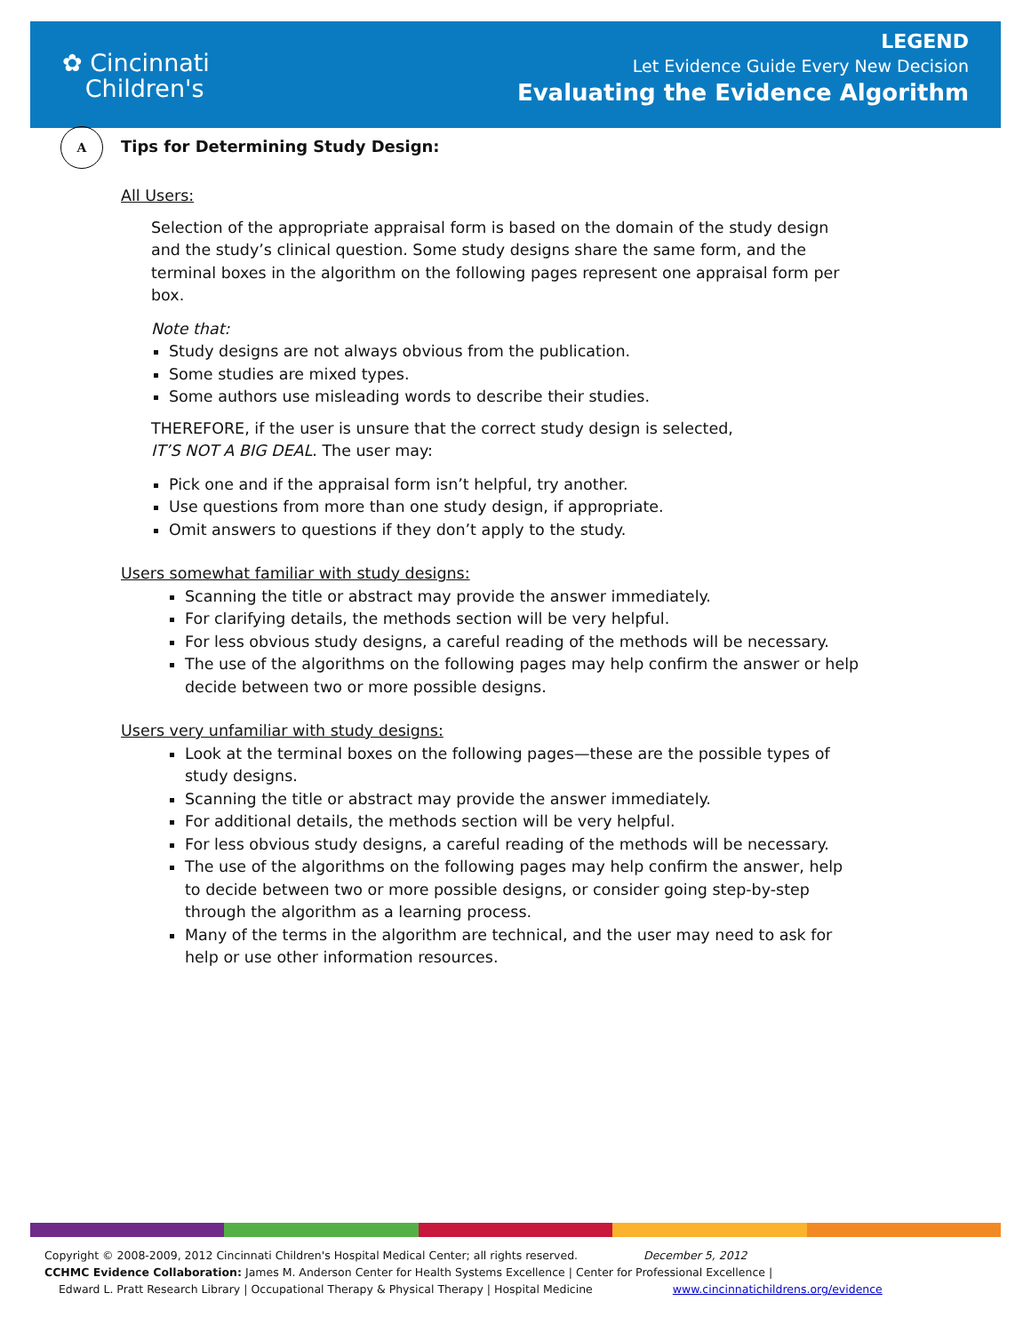✿ Cincinnati
Children's
LEGEND
Let Evidence Guide Every New Decision
Evaluating the Evidence Algorithm
A
Tips for Determining Study Design:
All Users:
Selection of the appropriate appraisal form is based on the domain of the study design and the study’s clinical question. Some study designs share the same form, and the terminal boxes in the algorithm on the following pages represent one appraisal form per box.
Note that:
Study designs are not always obvious from the publication.
Some studies are mixed types.
Some authors use misleading words to describe their studies.
THEREFORE, if the user is unsure that the correct study design is selected,
IT’S NOT A BIG DEAL. The user may:
Pick one and if the appraisal form isn’t helpful, try another.
Use questions from more than one study design, if appropriate.
Omit answers to questions if they don’t apply to the study.
Users somewhat familiar with study designs:
Scanning the title or abstract may provide the answer immediately.
For clarifying details, the methods section will be very helpful.
For less obvious study designs, a careful reading of the methods will be necessary.
The use of the algorithms on the following pages may help confirm the answer or help decide between two or more possible designs.
Users very unfamiliar with study designs:
Look at the terminal boxes on the following pages—these are the possible types of study designs.
Scanning the title or abstract may provide the answer immediately.
For additional details, the methods section will be very helpful.
For less obvious study designs, a careful reading of the methods will be necessary.
The use of the algorithms on the following pages may help confirm the answer, help to decide between two or more possible designs, or consider going step-by-step through the algorithm as a learning process.
Many of the terms in the algorithm are technical, and the user may need to ask for help or use other information resources.
Copyright © 2008-2009, 2012 Cincinnati Children's Hospital Medical Center; all rights reserved. December 5, 2012
CCHMC Evidence Collaboration: James M. Anderson Center for Health Systems Excellence | Center for Professional Excellence |
Edward L. Pratt Research Library | Occupational Therapy & Physical Therapy | Hospital Medicine www.cincinnatichildrens.org/evidence